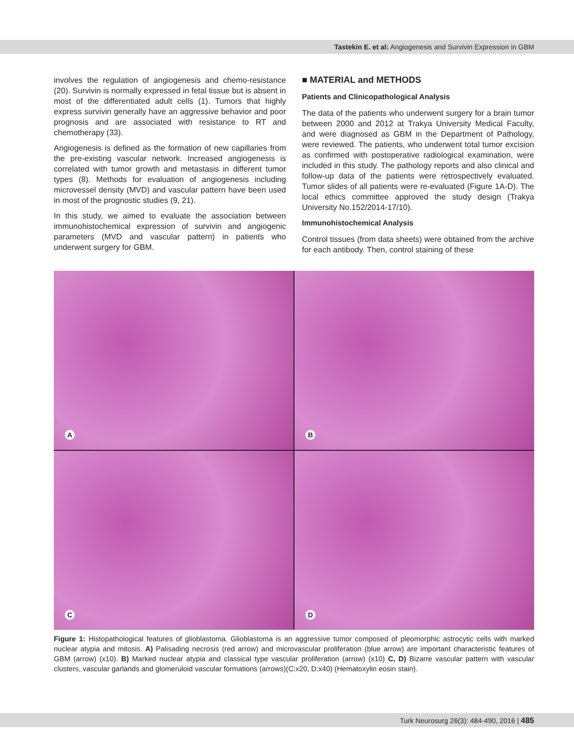Tastekin E. et al: Angiogenesis and Survivin Expression in GBM
involves the regulation of angiogenesis and chemo-resistance (20). Survivin is normally expressed in fetal tissue but is absent in most of the differentiated adult cells (1). Tumors that highly express survivin generally have an aggressive behavior and poor prognosis and are associated with resistance to RT and chemotherapy (33).
Angiogenesis is defined as the formation of new capillaries from the pre-existing vascular network. Increased angiogenesis is correlated with tumor growth and metastasis in different tumor types (8). Methods for evaluation of angiogenesis including microvessel density (MVD) and vascular pattern have been used in most of the prognostic studies (9, 21).
In this study, we aimed to evaluate the association between immunohistochemical expression of survivin and angiogenic parameters (MVD and vascular pattern) in patients who underwent surgery for GBM.
■ MATERIAL and METHODS
Patients and Clinicopathological Analysis
The data of the patients who underwent surgery for a brain tumor between 2000 and 2012 at Trakya University Medical Faculty, and were diagnosed as GBM in the Department of Pathology, were reviewed. The patients, who underwent total tumor excision as confirmed with postoperative radiological examination, were included in this study. The pathology reports and also clinical and follow-up data of the patients were retrospectively evaluated. Tumor slides of all patients were re-evaluated (Figure 1A-D). The local ethics committee approved the study design (Trakya University No.152/2014-17/10).
Immunohistochemical Analysis
Control tissues (from data sheets) were obtained from the archive for each antibody. Then, control staining of these
A
B
C
D
Figure 1: Histopathological features of glioblastoma. Glioblastoma is an aggressive tumor composed of pleomorphic astrocytic cells with marked nuclear atypia and mitosis. A) Palisading necrosis (red arrow) and microvascular proliferation (blue arrow) are important characteristic features of GBM (arrow) (x10). B) Marked nuclear atypia and classical type vascular proliferation (arrow) (x10) C, D) Bizarre vascular pattern with vascular clusters, vascular garlands and glomeruloid vascular formations (arrows)(C:x20, D:x40) (Hematoxylin eosin stain).
Turk Neurosurg 26(3): 484-490, 2016 | 485